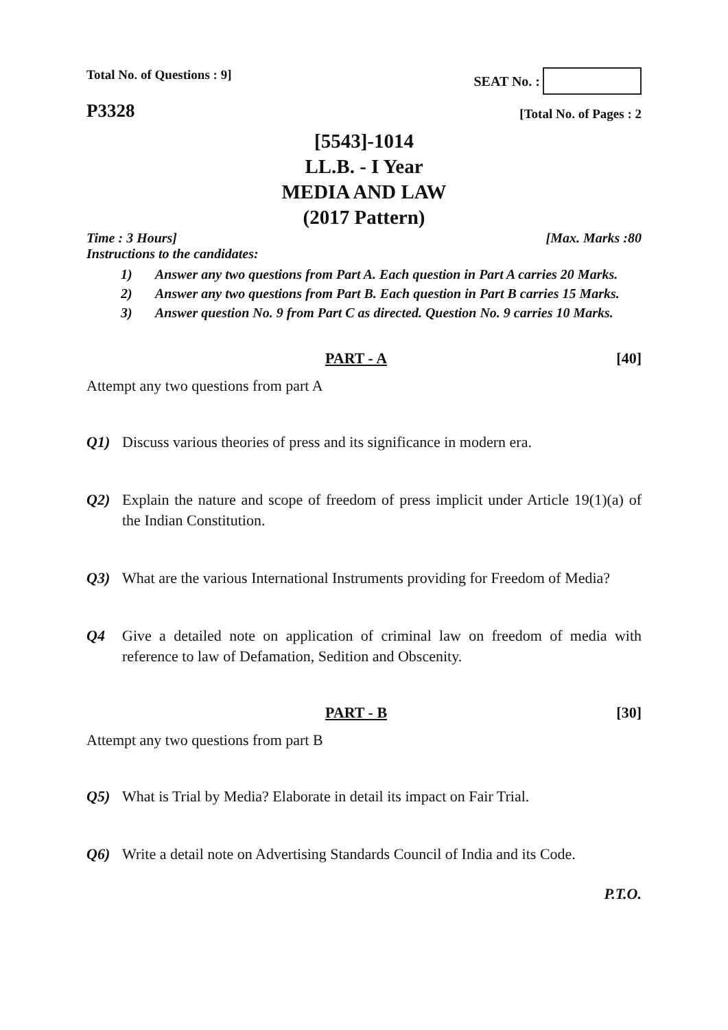Total No. of Questions : 9]
SEAT No. :
P3328
[Total No. of Pages : 2
[5543]-1014
LL.B. - I Year
MEDIA AND LAW
(2017 Pattern)
Time : 3 Hours] [Max. Marks :80
Instructions to the candidates:
1) Answer any two questions from Part A. Each question in Part A carries 20 Marks.
2) Answer any two questions from Part B. Each question in Part B carries 15 Marks.
3) Answer question No. 9 from Part C as directed. Question No. 9 carries 10 Marks.
PART - A [40]
Attempt any two questions from part A
Q1) Discuss various theories of press and its significance in modern era.
Q2) Explain the nature and scope of freedom of press implicit under Article 19(1)(a) of the Indian Constitution.
Q3) What are the various International Instruments providing for Freedom of Media?
Q4 Give a detailed note on application of criminal law on freedom of media with reference to law of Defamation, Sedition and Obscenity.
PART - B [30]
Attempt any two questions from part B
Q5) What is Trial by Media? Elaborate in detail its impact on Fair Trial.
Q6) Write a detail note on Advertising Standards Council of India and its Code.
P.T.O.